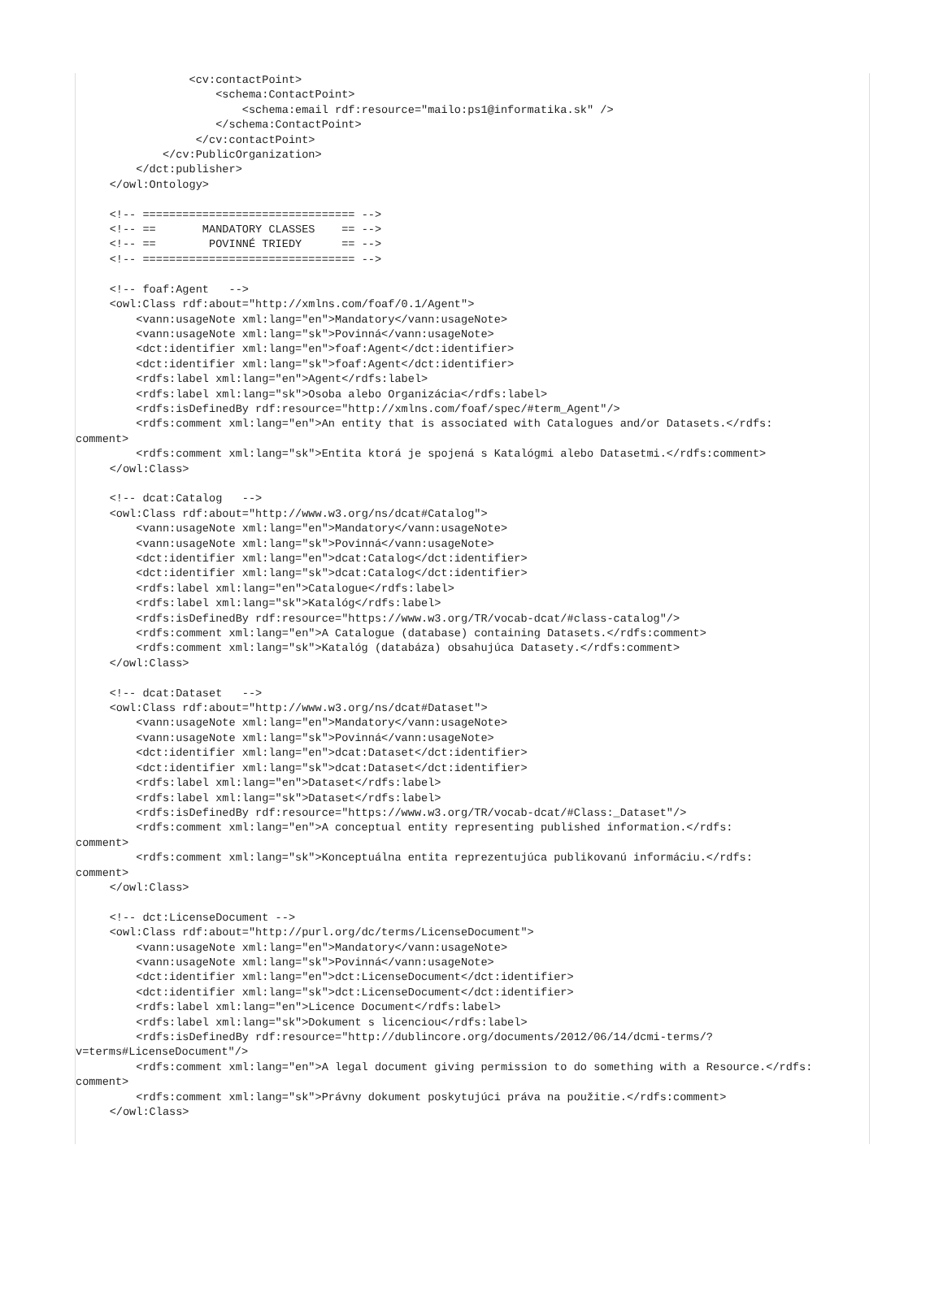<cv:contactPoint>
                    <schema:ContactPoint>
                        <schema:email rdf:resource="mailo:ps1@informatika.sk" />
                    </schema:ContactPoint>
                 </cv:contactPoint>
            </cv:PublicOrganization>
        </dct:publisher>
    </owl:Ontology>

    <!-- ================================ -->
    <!-- ==       MANDATORY CLASSES    == -->
    <!-- ==        POVINNÉ TRIEDY      == -->
    <!-- ================================ -->

    <!-- foaf:Agent   -->
    <owl:Class rdf:about="http://xmlns.com/foaf/0.1/Agent">
        <vann:usageNote xml:lang="en">Mandatory</vann:usageNote>
        <vann:usageNote xml:lang="sk">Povinná</vann:usageNote>
        <dct:identifier xml:lang="en">foaf:Agent</dct:identifier>
        <dct:identifier xml:lang="sk">foaf:Agent</dct:identifier>
        <rdfs:label xml:lang="en">Agent</rdfs:label>
        <rdfs:label xml:lang="sk">Osoba alebo Organizácia</rdfs:label>
        <rdfs:isDefinedBy rdf:resource="http://xmlns.com/foaf/spec/#term_Agent"/>
        <rdfs:comment xml:lang="en">An entity that is associated with Catalogues and/or Datasets.</rdfs:
comment>
        <rdfs:comment xml:lang="sk">Entita ktorá je spojená s Katalógmi alebo Datasetmi.</rdfs:comment>
    </owl:Class>

    <!-- dcat:Catalog   -->
    <owl:Class rdf:about="http://www.w3.org/ns/dcat#Catalog">
        <vann:usageNote xml:lang="en">Mandatory</vann:usageNote>
        <vann:usageNote xml:lang="sk">Povinná</vann:usageNote>
        <dct:identifier xml:lang="en">dcat:Catalog</dct:identifier>
        <dct:identifier xml:lang="sk">dcat:Catalog</dct:identifier>
        <rdfs:label xml:lang="en">Catalogue</rdfs:label>
        <rdfs:label xml:lang="sk">Katalóg</rdfs:label>
        <rdfs:isDefinedBy rdf:resource="https://www.w3.org/TR/vocab-dcat/#class-catalog"/>
        <rdfs:comment xml:lang="en">A Catalogue (database) containing Datasets.</rdfs:comment>
        <rdfs:comment xml:lang="sk">Katalóg (databáza) obsahujúca Datasety.</rdfs:comment>
    </owl:Class>

    <!-- dcat:Dataset   -->
    <owl:Class rdf:about="http://www.w3.org/ns/dcat#Dataset">
        <vann:usageNote xml:lang="en">Mandatory</vann:usageNote>
        <vann:usageNote xml:lang="sk">Povinná</vann:usageNote>
        <dct:identifier xml:lang="en">dcat:Dataset</dct:identifier>
        <dct:identifier xml:lang="sk">dcat:Dataset</dct:identifier>
        <rdfs:label xml:lang="en">Dataset</rdfs:label>
        <rdfs:label xml:lang="sk">Dataset</rdfs:label>
        <rdfs:isDefinedBy rdf:resource="https://www.w3.org/TR/vocab-dcat/#Class:_Dataset"/>
        <rdfs:comment xml:lang="en">A conceptual entity representing published information.</rdfs:
comment>
        <rdfs:comment xml:lang="sk">Konceptuálna entita reprezentujúca publikovanú informáciu.</rdfs:
comment>
    </owl:Class>

    <!-- dct:LicenseDocument -->
    <owl:Class rdf:about="http://purl.org/dc/terms/LicenseDocument">
        <vann:usageNote xml:lang="en">Mandatory</vann:usageNote>
        <vann:usageNote xml:lang="sk">Povinná</vann:usageNote>
        <dct:identifier xml:lang="en">dct:LicenseDocument</dct:identifier>
        <dct:identifier xml:lang="sk">dct:LicenseDocument</dct:identifier>
        <rdfs:label xml:lang="en">Licence Document</rdfs:label>
        <rdfs:label xml:lang="sk">Dokument s licenciou</rdfs:label>
        <rdfs:isDefinedBy rdf:resource="http://dublincore.org/documents/2012/06/14/dcmi-terms/?
v=terms#LicenseDocument"/>
        <rdfs:comment xml:lang="en">A legal document giving permission to do something with a Resource.</rdfs:
comment>
        <rdfs:comment xml:lang="sk">Právny dokument poskytujúci práva na použitie.</rdfs:comment>
    </owl:Class>